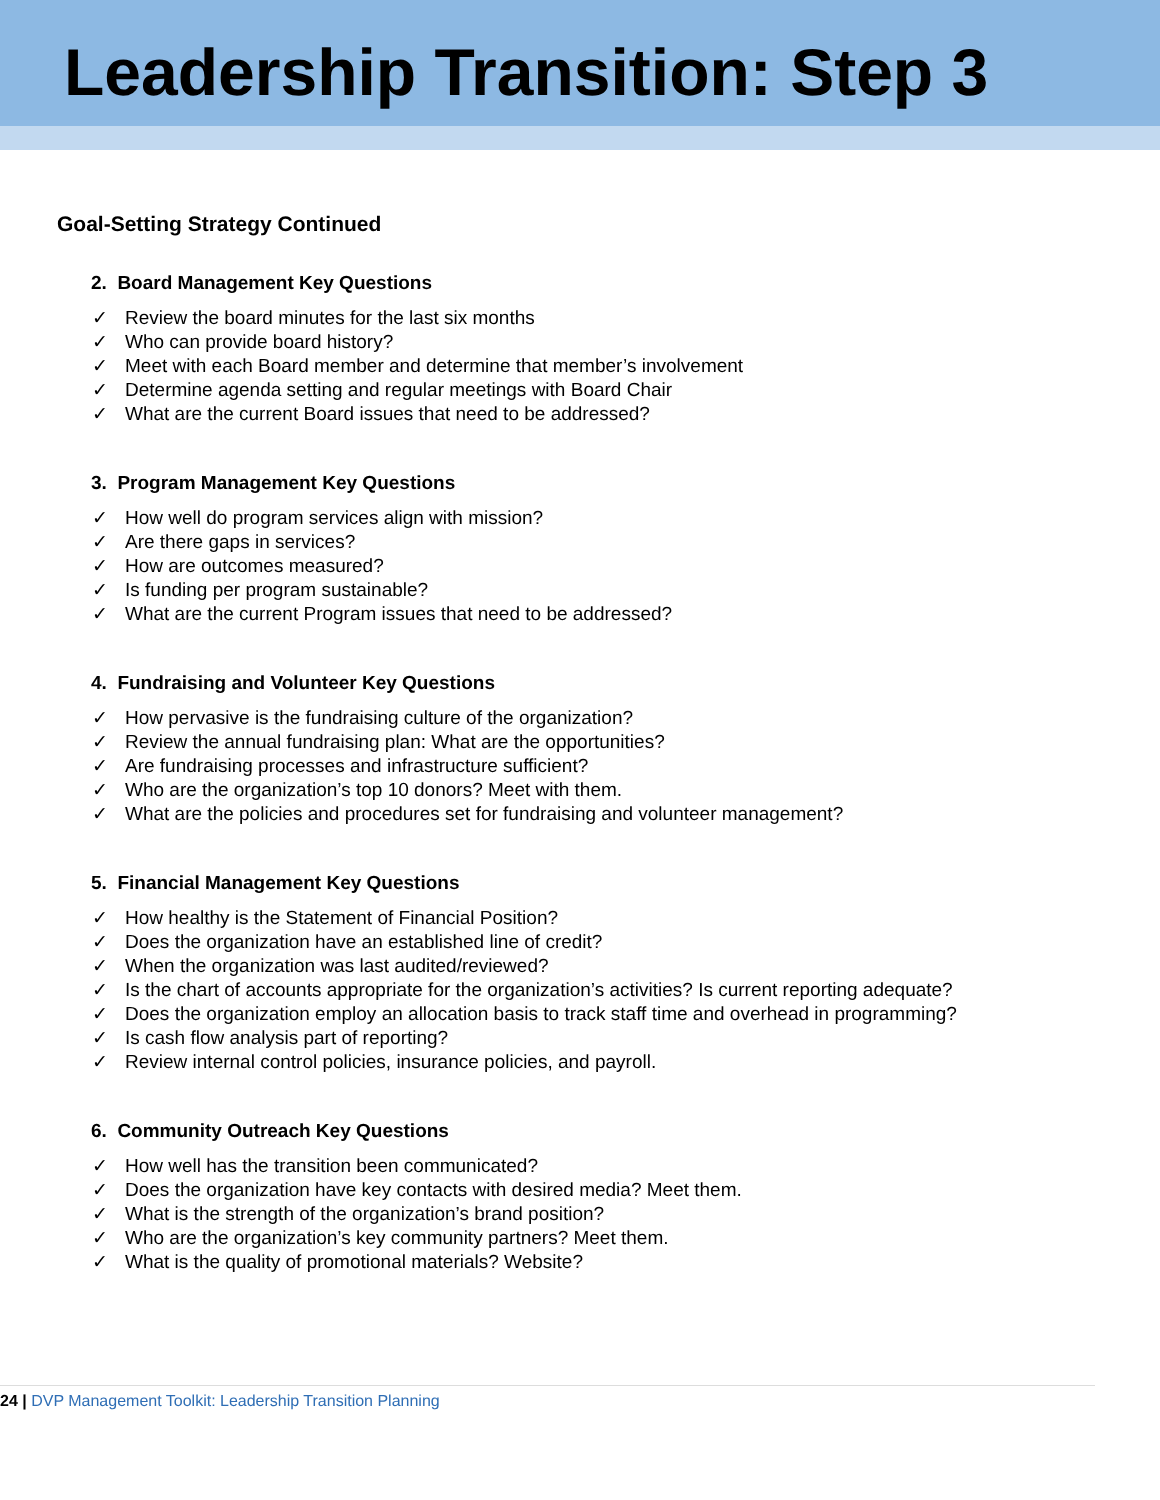Leadership Transition: Step 3
Goal-Setting Strategy Continued
2. Board Management Key Questions
✓ Review the board minutes for the last six months
✓ Who can provide board history?
✓ Meet with each Board member and determine that member’s involvement
✓ Determine agenda setting and regular meetings with Board Chair
✓ What are the current Board issues that need to be addressed?
3. Program Management Key Questions
✓ How well do program services align with mission?
✓ Are there gaps in services?
✓ How are outcomes measured?
✓ Is funding per program sustainable?
✓ What are the current Program issues that need to be addressed?
4. Fundraising and Volunteer Key Questions
✓ How pervasive is the fundraising culture of the organization?
✓ Review the annual fundraising plan: What are the opportunities?
✓ Are fundraising processes and infrastructure sufficient?
✓ Who are the organization’s top 10 donors? Meet with them.
✓ What are the policies and procedures set for fundraising and volunteer management?
5. Financial Management Key Questions
✓ How healthy is the Statement of Financial Position?
✓ Does the organization have an established line of credit?
✓ When the organization was last audited/reviewed?
✓ Is the chart of accounts appropriate for the organization’s activities? Is current reporting adequate?
✓ Does the organization employ an allocation basis to track staff time and overhead in programming?
✓ Is cash flow analysis part of reporting?
✓ Review internal control policies, insurance policies, and payroll.
6. Community Outreach Key Questions
✓ How well has the transition been communicated?
✓ Does the organization have key contacts with desired media? Meet them.
✓ What is the strength of the organization’s brand position?
✓ Who are the organization’s key community partners? Meet them.
✓ What is the quality of promotional materials? Website?
24 | DVP Management Toolkit: Leadership Transition Planning